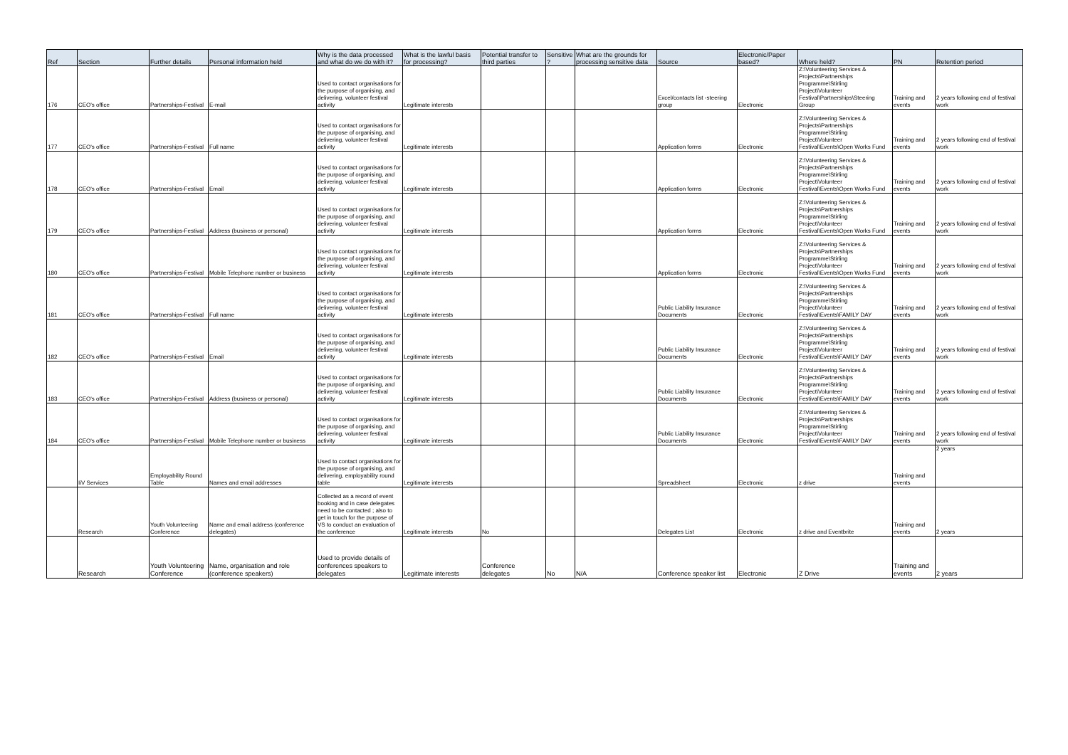| Ref | Section | Further details | Personal information held | Why is the data processed and what do we do with it? | What is the lawful basis for processing? | Potential transfer to third parties | Sensitive ? | What are the grounds for processing sensitive data | Source | Electronic/Paper based? | Where held? | PN | Retention period |
| --- | --- | --- | --- | --- | --- | --- | --- | --- | --- | --- | --- | --- | --- |
| 176 | CEO's office | Partnerships-Festival | E-mail | Used to contact organisations for the purpose of organising, and delivering, volunteer festival activity | Legitimate interests | | | | Excel/contacts list -steering group | Electronic | Z:\Volunteering Services & Projects\Partnerships Programme\Stirling Project\Volunteer Festival\Partnerships\Steering Group | Training and events | 2 years following end of festival work |
| 177 | CEO's office | Partnerships-Festival | Full name | Used to contact organisations for the purpose of organising, and delivering, volunteer festival activity | Legitimate interests | | | | Application forms | Electronic | Z:\Volunteering Services & Projects\Partnerships Programme\Stirling Project\Volunteer Festival\Events\Open Works Fund | Training and events | 2 years following end of festival work |
| 178 | CEO's office | Partnerships-Festival | Email | Used to contact organisations for the purpose of organising, and delivering, volunteer festival activity | Legitimate interests | | | | Application forms | Electronic | Z:\Volunteering Services & Projects\Partnerships Programme\Stirling Project\Volunteer Festival\Events\Open Works Fund | Training and events | 2 years following end of festival work |
| 179 | CEO's office | Partnerships-Festival | Address (business or personal) | Used to contact organisations for the purpose of organising, and delivering, volunteer festival activity | Legitimate interests | | | | Application forms | Electronic | Z:\Volunteering Services & Projects\Partnerships Programme\Stirling Project\Volunteer Festival\Events\Open Works Fund | Training and events | 2 years following end of festival work |
| 180 | CEO's office | Partnerships-Festival | Mobile Telephone number or business | Used to contact organisations for the purpose of organising, and delivering, volunteer festival activity | Legitimate interests | | | | Application forms | Electronic | Z:\Volunteering Services & Projects\Partnerships Programme\Stirling Project\Volunteer Festival\Events\Open Works Fund | Training and events | 2 years following end of festival work |
| 181 | CEO's office | Partnerships-Festival | Full name | Used to contact organisations for the purpose of organising, and delivering, volunteer festival activity | Legitimate interests | | | | Public Liability Insurance Documents | Electronic | Z:\Volunteering Services & Projects\Partnerships Programme\Stirling Project\Volunteer Festival\Events\FAMILY DAY | Training and events | 2 years following end of festival work |
| 182 | CEO's office | Partnerships-Festival | Email | Used to contact organisations for the purpose of organising, and delivering, volunteer festival activity | Legitimate interests | | | | Public Liability Insurance Documents | Electronic | Z:\Volunteering Services & Projects\Partnerships Programme\Stirling Project\Volunteer Festival\Events\FAMILY DAY | Training and events | 2 years following end of festival work |
| 183 | CEO's office | Partnerships-Festival | Address (business or personal) | Used to contact organisations for the purpose of organising, and delivering, volunteer festival activity | Legitimate interests | | | | Public Liability Insurance Documents | Electronic | Z:\Volunteering Services & Projects\Partnerships Programme\Stirling Project\Volunteer Festival\Events\FAMILY DAY | Training and events | 2 years following end of festival work |
| 184 | CEO's office | Partnerships-Festival | Mobile Telephone number or business | Used to contact organisations for the purpose of organising, and delivering, volunteer festival activity | Legitimate interests | | | | Public Liability Insurance Documents | Electronic | Z:\Volunteering Services & Projects\Partnerships Programme\Stirling Project\Volunteer Festival\Events\FAMILY DAY | Training and events | 2 years following end of festival work |
| | IiV Services | Employability Round Table | Names and email addresses | Used to contact organisations for the purpose of organising, and delivering, employability round table | Legitimate interests | | | | Spreadsheet | Electronic | z drive | Training and events | 2 years |
| | Research | Youth Volunteering Conference | Name and email address (conference delegates) | Collected as a record of event booking and in case delegates need to be contacted ; also to get in touch for the purpose of VS to conduct an evaluation of the conference | Legitimate interests | No | | | Delegates List | Electronic | z drive and Eventbrite | Training and events | 2 years |
| | Research | Youth Volunteering Conference | Name, organisation and role (conference speakers) | Used to provide details of conferences speakers to delegates | Legitimate interests | Conference delegates | No | N/A | Conference speaker list | Electronic | Z Drive | Training and events | 2 years |